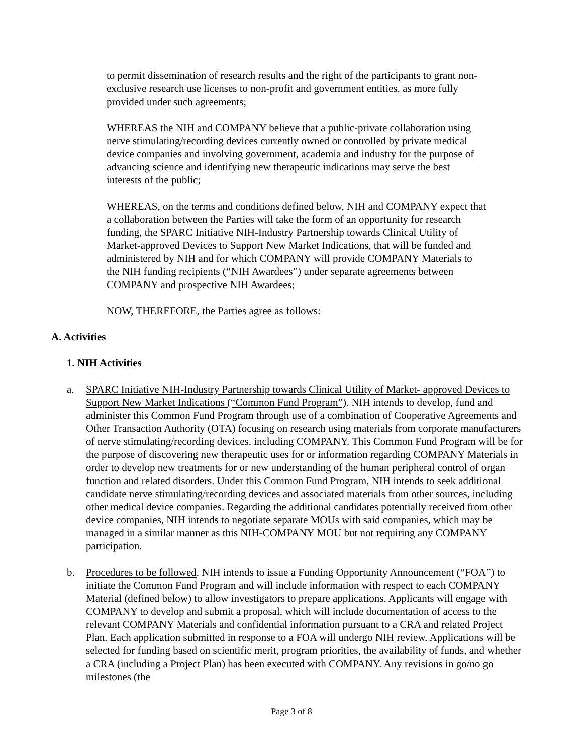to permit dissemination of research results and the right of the participants to grant non-exclusive research use licenses to non-profit and government entities, as more fully provided under such agreements;
WHEREAS the NIH and COMPANY believe that a public-private collaboration using nerve stimulating/recording devices currently owned or controlled by private medical device companies and involving government, academia and industry for the purpose of advancing science and identifying new therapeutic indications may serve the best interests of the public;
WHEREAS, on the terms and conditions defined below, NIH and COMPANY expect that a collaboration between the Parties will take the form of an opportunity for research funding, the SPARC Initiative NIH-Industry Partnership towards Clinical Utility of Market-approved Devices to Support New Market Indications, that will be funded and administered by NIH and for which COMPANY will provide COMPANY Materials to the NIH funding recipients (“NIH Awardees”) under separate agreements between COMPANY and prospective NIH Awardees;
NOW, THEREFORE, the Parties agree as follows:
A. Activities
1. NIH Activities
a. SPARC Initiative NIH-Industry Partnership towards Clinical Utility of Market- approved Devices to Support New Market Indications (“Common Fund Program”). NIH intends to develop, fund and administer this Common Fund Program through use of a combination of Cooperative Agreements and Other Transaction Authority (OTA) focusing on research using materials from corporate manufacturers of nerve stimulating/recording devices, including COMPANY. This Common Fund Program will be for the purpose of discovering new therapeutic uses for or information regarding COMPANY Materials in order to develop new treatments for or new understanding of the human peripheral control of organ function and related disorders. Under this Common Fund Program, NIH intends to seek additional candidate nerve stimulating/recording devices and associated materials from other sources, including other medical device companies. Regarding the additional candidates potentially received from other device companies, NIH intends to negotiate separate MOUs with said companies, which may be managed in a similar manner as this NIH-COMPANY MOU but not requiring any COMPANY participation.
b. Procedures to be followed. NIH intends to issue a Funding Opportunity Announcement (“FOA”) to initiate the Common Fund Program and will include information with respect to each COMPANY Material (defined below) to allow investigators to prepare applications. Applicants will engage with COMPANY to develop and submit a proposal, which will include documentation of access to the relevant COMPANY Materials and confidential information pursuant to a CRA and related Project Plan. Each application submitted in response to a FOA will undergo NIH review. Applications will be selected for funding based on scientific merit, program priorities, the availability of funds, and whether a CRA (including a Project Plan) has been executed with COMPANY. Any revisions in go/no go milestones (the
Page 3 of 8